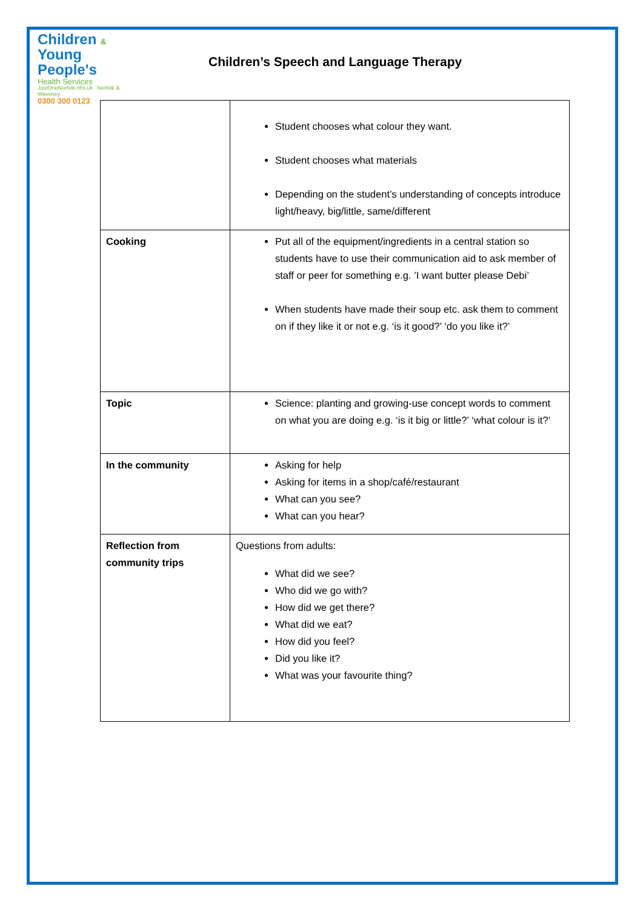Children &
Young People's
Health Services
JustOneNorfolk.nhs.uk Norfolk & Waveney
0300 300 0123
Children’s Speech and Language Therapy
| | Student chooses what colour they want. Student chooses what materials Depending on the student’s understanding of concepts introduce light/heavy, big/little, same/different |
| Cooking | Put all of the equipment/ingredients in a central station so students have to use their communication aid to ask member of staff or peer for something e.g. ’I want butter please Debi’ When students have made their soup etc. ask them to comment on if they like it or not e.g. ‘is it good?’ ‘do you like it?’ |
| Topic | Science: planting and growing-use concept words to comment on what you are doing e.g. ‘is it big or little?’ ‘what colour is it?’ |
| In the community | Asking for help Asking for items in a shop/café/restaurant What can you see? What can you hear? |
| Reflection from community trips | Questions from adults: What did we see? Who did we go with? How did we get there? What did we eat? How did you feel? Did you like it? What was your favourite thing? |